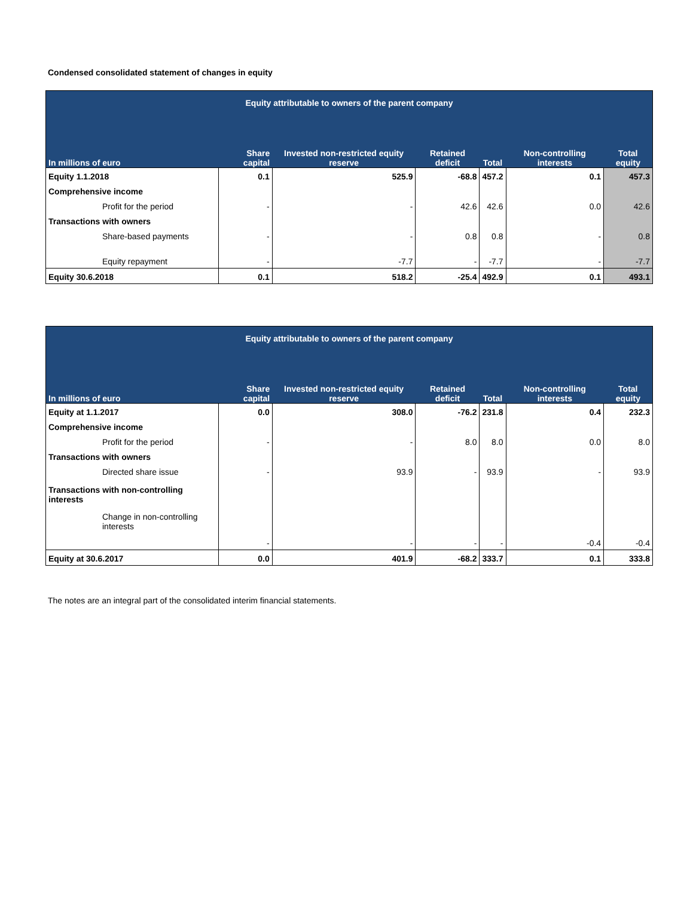Condensed consolidated statement of changes in equity
| Equity attributable to owners of the parent company | | | | | | |
| --- | --- | --- | --- | --- | --- | --- |
| In millions of euro | Share capital | Invested non-restricted equity reserve | Retained deficit | Total | Non-controlling interests | Total equity |
| Equity 1.1.2018 | 0.1 | 525.9 | -68.8 | 457.2 | 0.1 | 457.3 |
| Comprehensive income | | | | | | |
| Profit for the period | - | - | 42.6 | 42.6 | 0.0 | 42.6 |
| Transactions with owners | | | | | | |
| Share-based payments | - | - | 0.8 | 0.8 | - | 0.8 |
| Equity repayment | - | -7.7 | - | -7.7 | - | -7.7 |
| Equity 30.6.2018 | 0.1 | 518.2 | -25.4 | 492.9 | 0.1 | 493.1 |
| Equity attributable to owners of the parent company | | | | | | |
| --- | --- | --- | --- | --- | --- | --- |
| In millions of euro | Share capital | Invested non-restricted equity reserve | Retained deficit | Total | Non-controlling interests | Total equity |
| Equity at 1.1.2017 | 0.0 | 308.0 | -76.2 | 231.8 | 0.4 | 232.3 |
| Comprehensive income | | | | | | |
| Profit for the period | - | - | 8.0 | 8.0 | 0.0 | 8.0 |
| Transactions with owners | | | | | | |
| Directed share issue | - | 93.9 | - | 93.9 | - | 93.9 |
| Transactions with non-controlling interests | | | | | | |
| Change in non-controlling interests | - | - | - | - | -0.4 | -0.4 |
| Equity at 30.6.2017 | 0.0 | 401.9 | -68.2 | 333.7 | 0.1 | 333.8 |
The notes are an integral part of the consolidated interim financial statements.